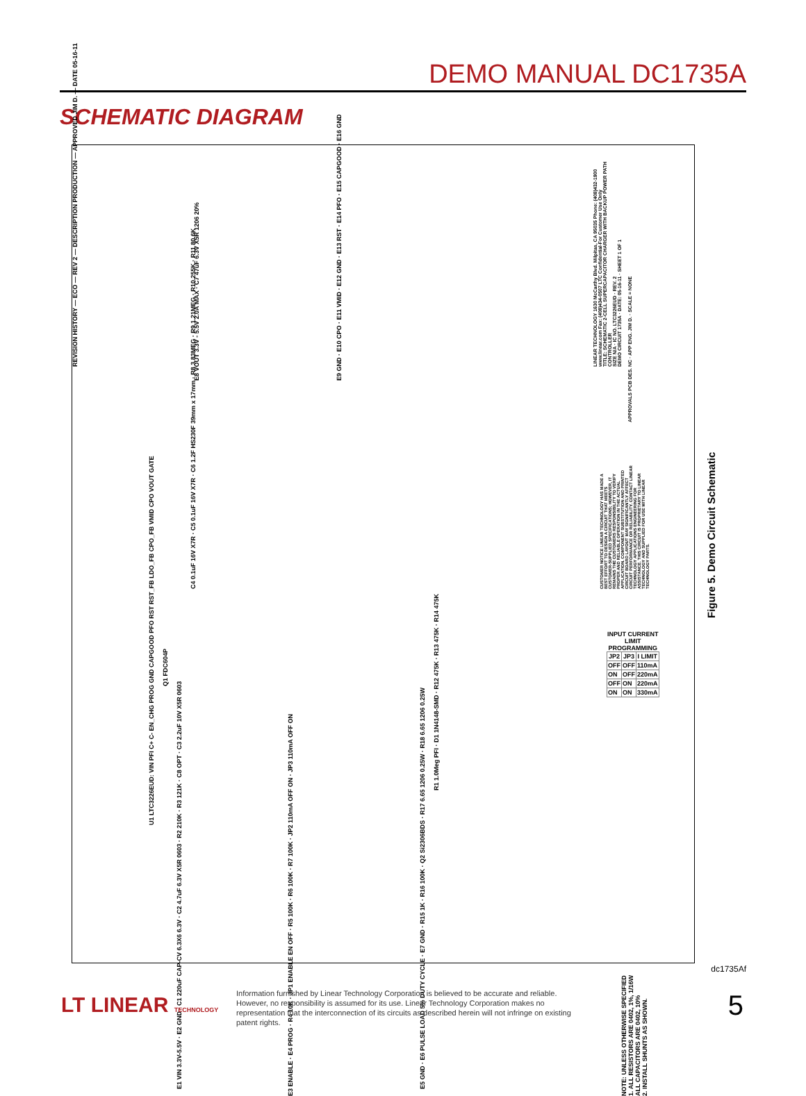DEMO MANUAL DC1735A
SCHEMATIC DIAGRAM
REVISION HISTORY — ECO — REV 2 — DESCRIPTION PRODUCTION — APPROVED JIM D. — DATE 05-16-11
U1 LTC3226EUD: VIN PFI C+ C- EN_CHG PROG GND CAPGOOD PFO RST RST_FB LDO_FB CPO_FB VMID CPO VOUT GATE
Q1 FDC604P
E1 VIN 3.3V-5.5V · E2 GND · C1 220uF CAP-CV 6.3X6 6.3V · C2 4.7uF 6.3V X5R 0603 · R2 210K · R3 121K · C8 OPT · C3 2.2uF 10V X5R 0603
C4 0.1uF 16V X7R · C5 0.1uF 16V X7R · C6 1.2F HS230F 39mm x 17mm · R8 3.83MEG · R9 1.21MEG · R10 255K · R11 80.6K
E8 VOUT 3.3V - 5.5V 2.0A MAX · C7 47uF 6.3V X5R 1206 20%
E3 ENABLE · E4 PROG · R4 10K · JP1 ENABLE EN OFF · R5 100K · R6 100K · R7 100K · JP2 110mA OFF ON · JP3 110mA OFF ON
E9 GND · E10 CPO · E11 VMID · E12 GND · E13 RST · E14 PFO · E15 CAPGOOD · E16 GND
E5 GND · E6 PULSE LOAD 5% DUTY CYCLE · E7 GND · R15 1K · R16 100K · Q2 Si2306BDS · R17 6.65 1206 0.25W · R18 6.65 1206 0.25W
R1 1.0Meg PFI · D1 1N4148-SMD · R12 475K · R13 475K · R14 475K
NOTE: UNLESS OTHERWISE SPECIFIED
1. ALL RESISTORS ARE 0402, 1%, 1/16W
ALL CAPACITORS ARE 0402, 10%
2. INSTALL SHUNTS AS SHOWN.
INPUT CURRENT LIMIT PROGRAMMING
| JP2 | JP3 | I LIMIT |
| --- | --- | --- |
| OFF | OFF | 110mA |
| ON | OFF | 220mA |
| OFF | ON | 220mA |
| ON | ON | 330mA |
CUSTOMER NOTICE LINEAR TECHNOLOGY HAS MADE A BEST EFFORT TO DESIGN A CIRCUIT THAT MEETS CUSTOMER-SUPPLIED SPECIFICATIONS; HOWEVER, IT REMAINS THE CUSTOMERS RESPONSIBILITY TO VERIFY PROPER AND RELIABLE OPERATION IN THE ACTUAL APPLICATION. COMPONENT SUBSTITUTION AND PRINTED CIRCUIT BOARD LAYOUT MAY SIGNIFICANTLY AFFECT CIRCUIT PERFORMANCE OR RELIABILITY. CONTACT LINEAR TECHNOLOGY APPLICATIONS ENGINEERING FOR ASSISTANCE. THIS CIRCUIT IS PROPRIETARY TO LINEAR TECHNOLOGY AND SUPPLIED FOR USE WITH LINEAR TECHNOLOGY PARTS.
APPROVALS PCB DES. NC · APP ENG. JIM D. · SCALE = NONE
LINEAR TECHNOLOGY 1630 McCarthy Blvd. Milpitas, CA 95035 Phone: (408)432-1900 www.linear.com Fax: (408)434-0507 LTC Confidential-For Customer Use Only
TITLE: SCHEMATIC 2-CELL SUPERCAPACITOR CHARGER WITH BACKUP POWER PATH CONTROLLER
SIZE N/A · IC NO. LTC3226EUD · REV. 2
DEMO CIRCUIT 1735A · DATE: 05-16-11 · SHEET 1 OF 1
Figure 5. Demo Circuit Schematic
dc1735Af
LT LINEAR TECHNOLOGY
Information furnished by Linear Technology Corporation is believed to be accurate and reliable. However, no responsibility is assumed for its use. Linear Technology Corporation makes no representation that the interconnection of its circuits as described herein will not infringe on existing patent rights.
5